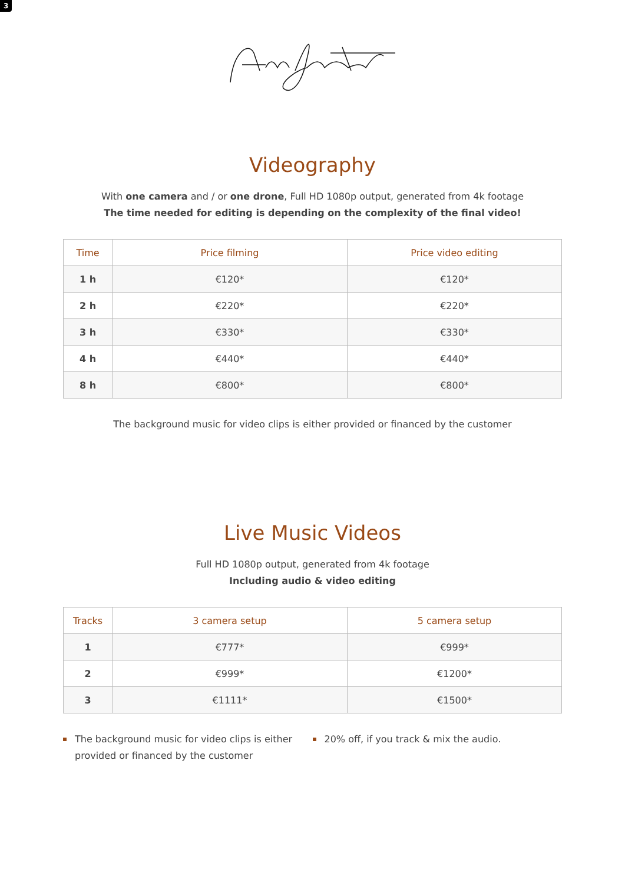3
Videography
With one camera and / or one drone, Full HD 1080p output, generated from 4k footage
The time needed for editing is depending on the complexity of the final video!
| Time | Price filming | Price video editing |
| --- | --- | --- |
| 1 h | €120* | €120* |
| 2 h | €220* | €220* |
| 3 h | €330* | €330* |
| 4 h | €440* | €440* |
| 8 h | €800* | €800* |
The background music for video clips is either provided or financed by the customer
Live Music Videos
Full HD 1080p output, generated from 4k footage
Including audio & video editing
| Tracks | 3 camera setup | 5 camera setup |
| --- | --- | --- |
| 1 | €777* | €999* |
| 2 | €999* | €1200* |
| 3 | €1111* | €1500* |
The background music for video clips is either provided or financed by the customer
20% off, if you track & mix the audio.